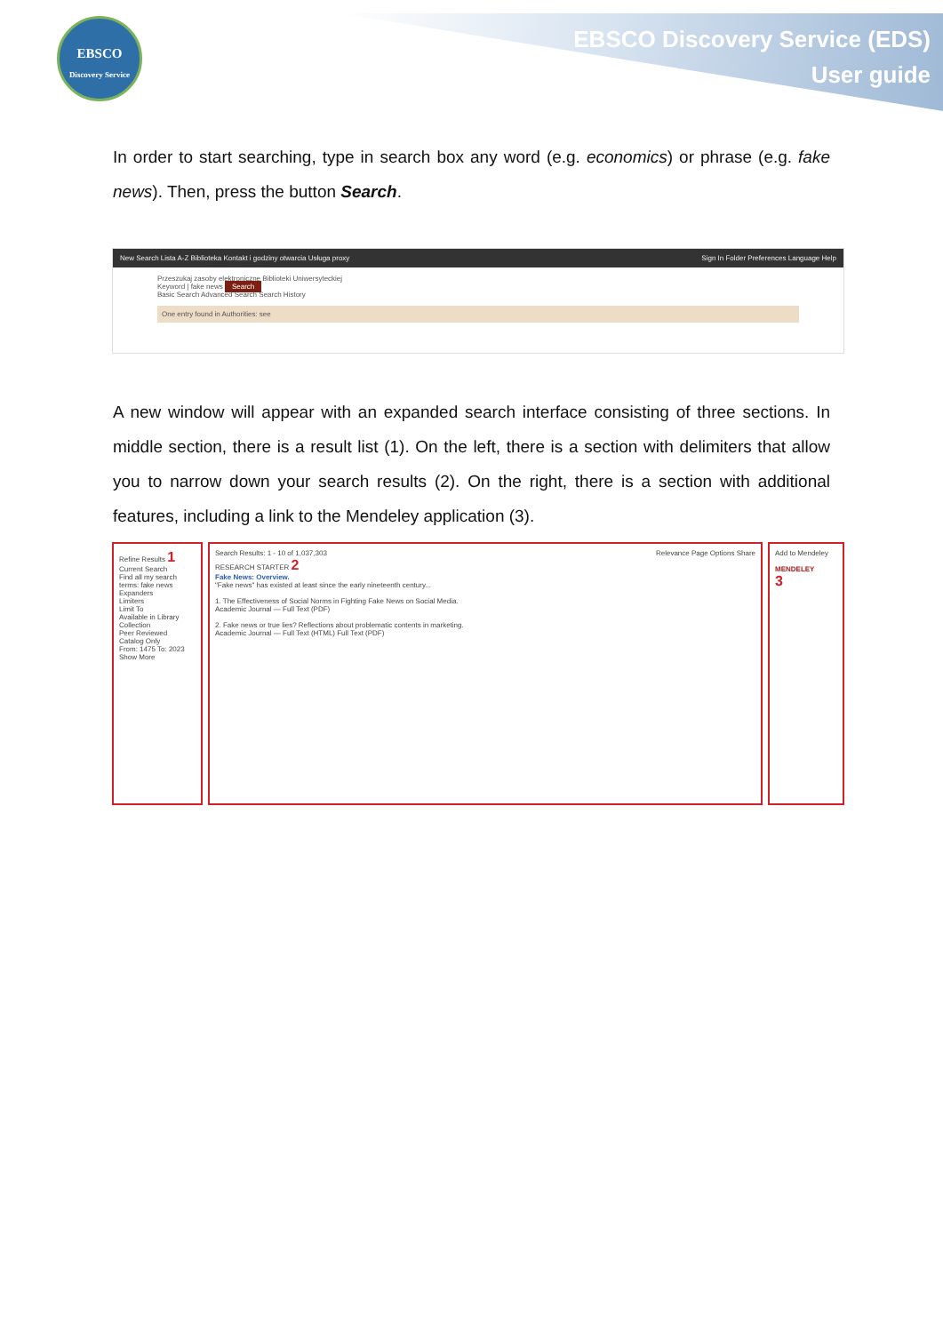EBSCO
Discovery Service
EBSCO Discovery Service (EDS)
User guide
In order to start searching, type in search box any word (e.g. economics) or phrase (e.g. fake news). Then, press the button Search.
New Search Lista A-Z Biblioteka Kontakt i godziny otwarcia Usługa proxy Sign In Folder Preferences Language Help
Przeszukaj zasoby elektroniczne Biblioteki Uniwersyteckiej
Keyword | fake news Search
Basic Search Advanced Search Search History
One entry found in Authorities: see
A new window will appear with an expanded search interface consisting of three sections. In middle section, there is a result list (1). On the left, there is a section with delimiters that allow you to narrow down your search results (2). On the right, there is a section with additional features, including a link to the Mendeley application (3).
Refine Results 1
Current Search
Find all my search terms: fake news
Expanders
Limiters
Limit To
Available in Library Collection
Peer Reviewed
Catalog Only
From: 1475 To: 2023
Show More
Search Results: 1 - 10 of 1,037,303 Relevance Page Options Share
RESEARCH STARTER 2
Fake News: Overview.
"Fake news" has existed at least since the early nineteenth century...
1. The Effectiveness of Social Norms in Fighting Fake News on Social Media.
Academic Journal — Full Text (PDF)
2. Fake news or true lies? Reflections about problematic contents in marketing.
Academic Journal — Full Text (HTML) Full Text (PDF)
Add to Mendeley
MENDELEY
3